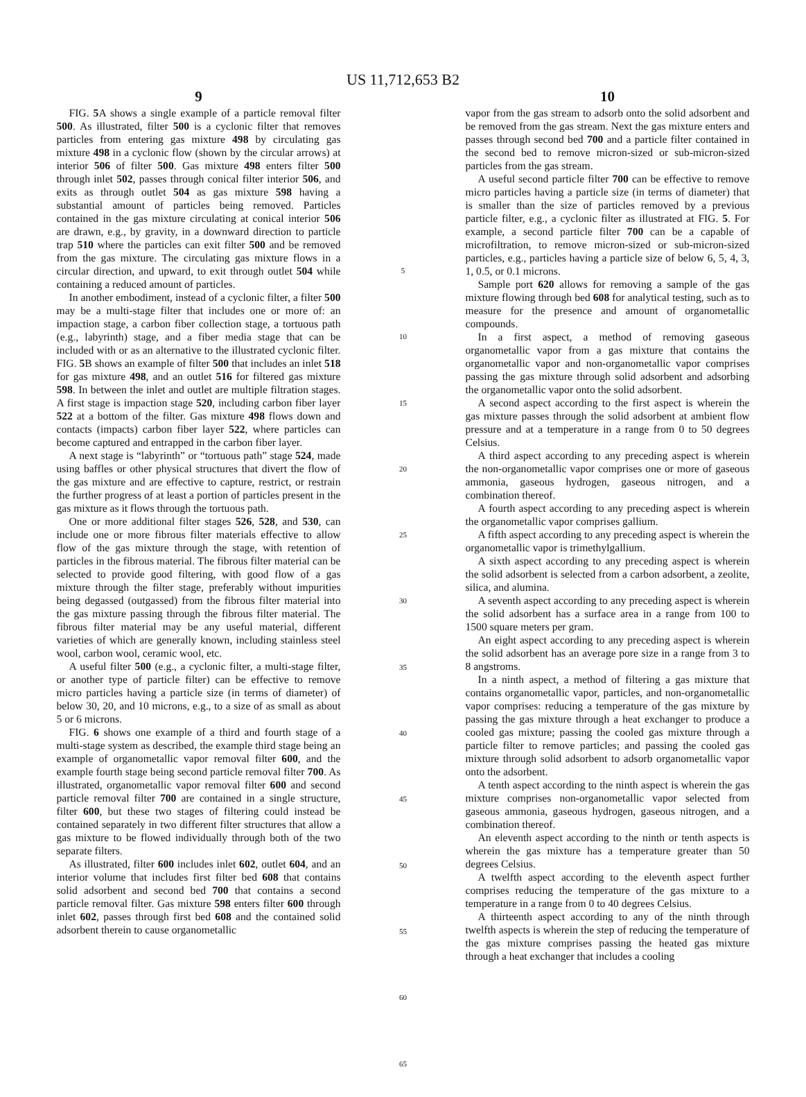US 11,712,653 B2
9
FIG. 5 A shows a single example of a particle removal filter 500. As illustrated, filter 500 is a cyclonic filter that removes particles from entering gas mixture 498 by circulating gas mixture 498 in a cyclonic flow (shown by the circular arrows) at interior 506 of filter 500. Gas mixture 498 enters filter 500 through inlet 502, passes through conical filter interior 506, and exits as through outlet 504 as gas mixture 598 having a substantial amount of particles being removed. Particles contained in the gas mixture circulating at conical interior 506 are drawn, e.g., by gravity, in a downward direction to particle trap 510 where the particles can exit filter 500 and be removed from the gas mixture. The circulating gas mixture flows in a circular direction, and upward, to exit through outlet 504 while containing a reduced amount of particles.
In another embodiment, instead of a cyclonic filter, a filter 500 may be a multi-stage filter that includes one or more of: an impaction stage, a carbon fiber collection stage, a tortuous path (e.g., labyrinth) stage, and a fiber media stage that can be included with or as an alternative to the illustrated cyclonic filter. FIG. 5 B shows an example of filter 500 that includes an inlet 518 for gas mixture 498, and an outlet 516 for filtered gas mixture 598. In between the inlet and outlet are multiple filtration stages. A first stage is impaction stage 520, including carbon fiber layer 522 at a bottom of the filter. Gas mixture 498 flows down and contacts (impacts) carbon fiber layer 522, where particles can become captured and entrapped in the carbon fiber layer.
A next stage is “labyrinth” or “tortuous path” stage 524, made using baffles or other physical structures that divert the flow of the gas mixture and are effective to capture, restrict, or restrain the further progress of at least a portion of particles present in the gas mixture as it flows through the tortuous path.
One or more additional filter stages 526, 528, and 530, can include one or more fibrous filter materials effective to allow flow of the gas mixture through the stage, with retention of particles in the fibrous material. The fibrous filter material can be selected to provide good filtering, with good flow of a gas mixture through the filter stage, preferably without impurities being degassed (outgassed) from the fibrous filter material into the gas mixture passing through the fibrous filter material. The fibrous filter material may be any useful material, different varieties of which are generally known, including stainless steel wool, carbon wool, ceramic wool, etc.
A useful filter 500 (e.g., a cyclonic filter, a multi-stage filter, or another type of particle filter) can be effective to remove micro particles having a particle size (in terms of diameter) of below 30, 20, and 10 microns, e.g., to a size of as small as about 5 or 6 microns.
FIG. 6 shows one example of a third and fourth stage of a multi-stage system as described, the example third stage being an example of organometallic vapor removal filter 600, and the example fourth stage being second particle removal filter 700. As illustrated, organometallic vapor removal filter 600 and second particle removal filter 700 are contained in a single structure, filter 600, but these two stages of filtering could instead be contained separately in two different filter structures that allow a gas mixture to be flowed individually through both of the two separate filters.
As illustrated, filter 600 includes inlet 602, outlet 604, and an interior volume that includes first filter bed 608 that contains solid adsorbent and second bed 700 that contains a second particle removal filter. Gas mixture 598 enters filter 600 through inlet 602, passes through first bed 608 and the contained solid adsorbent therein to cause organometallic
5
10
15
20
25
30
35
40
45
50
55
60
65
10
vapor from the gas stream to adsorb onto the solid adsorbent and be removed from the gas stream. Next the gas mixture enters and passes through second bed 700 and a particle filter contained in the second bed to remove micron-sized or sub-micron-sized particles from the gas stream.
A useful second particle filter 700 can be effective to remove micro particles having a particle size (in terms of diameter) that is smaller than the size of particles removed by a previous particle filter, e.g., a cyclonic filter as illustrated at FIG. 5. For example, a second particle filter 700 can be a capable of microfiltration, to remove micron-sized or sub-micron-sized particles, e.g., particles having a particle size of below 6, 5, 4, 3, 1, 0.5, or 0.1 microns.
Sample port 620 allows for removing a sample of the gas mixture flowing through bed 608 for analytical testing, such as to measure for the presence and amount of organometallic compounds.
In a first aspect, a method of removing gaseous organometallic vapor from a gas mixture that contains the organometallic vapor and non-organometallic vapor comprises passing the gas mixture through solid adsorbent and adsorbing the organometallic vapor onto the solid adsorbent.
A second aspect according to the first aspect is wherein the gas mixture passes through the solid adsorbent at ambient flow pressure and at a temperature in a range from 0 to 50 degrees Celsius.
A third aspect according to any preceding aspect is wherein the non-organometallic vapor comprises one or more of gaseous ammonia, gaseous hydrogen, gaseous nitrogen, and a combination thereof.
A fourth aspect according to any preceding aspect is wherein the organometallic vapor comprises gallium.
A fifth aspect according to any preceding aspect is wherein the organometallic vapor is trimethylgallium.
A sixth aspect according to any preceding aspect is wherein the solid adsorbent is selected from a carbon adsorbent, a zeolite, silica, and alumina.
A seventh aspect according to any preceding aspect is wherein the solid adsorbent has a surface area in a range from 100 to 1500 square meters per gram.
An eight aspect according to any preceding aspect is wherein the solid adsorbent has an average pore size in a range from 3 to 8 angstroms.
In a ninth aspect, a method of filtering a gas mixture that contains organometallic vapor, particles, and non-organometallic vapor comprises: reducing a temperature of the gas mixture by passing the gas mixture through a heat exchanger to produce a cooled gas mixture; passing the cooled gas mixture through a particle filter to remove particles; and passing the cooled gas mixture through solid adsorbent to adsorb organometallic vapor onto the adsorbent.
A tenth aspect according to the ninth aspect is wherein the gas mixture comprises non-organometallic vapor selected from gaseous ammonia, gaseous hydrogen, gaseous nitrogen, and a combination thereof.
An eleventh aspect according to the ninth or tenth aspects is wherein the gas mixture has a temperature greater than 50 degrees Celsius.
A twelfth aspect according to the eleventh aspect further comprises reducing the temperature of the gas mixture to a temperature in a range from 0 to 40 degrees Celsius.
A thirteenth aspect according to any of the ninth through twelfth aspects is wherein the step of reducing the temperature of the gas mixture comprises passing the heated gas mixture through a heat exchanger that includes a cooling